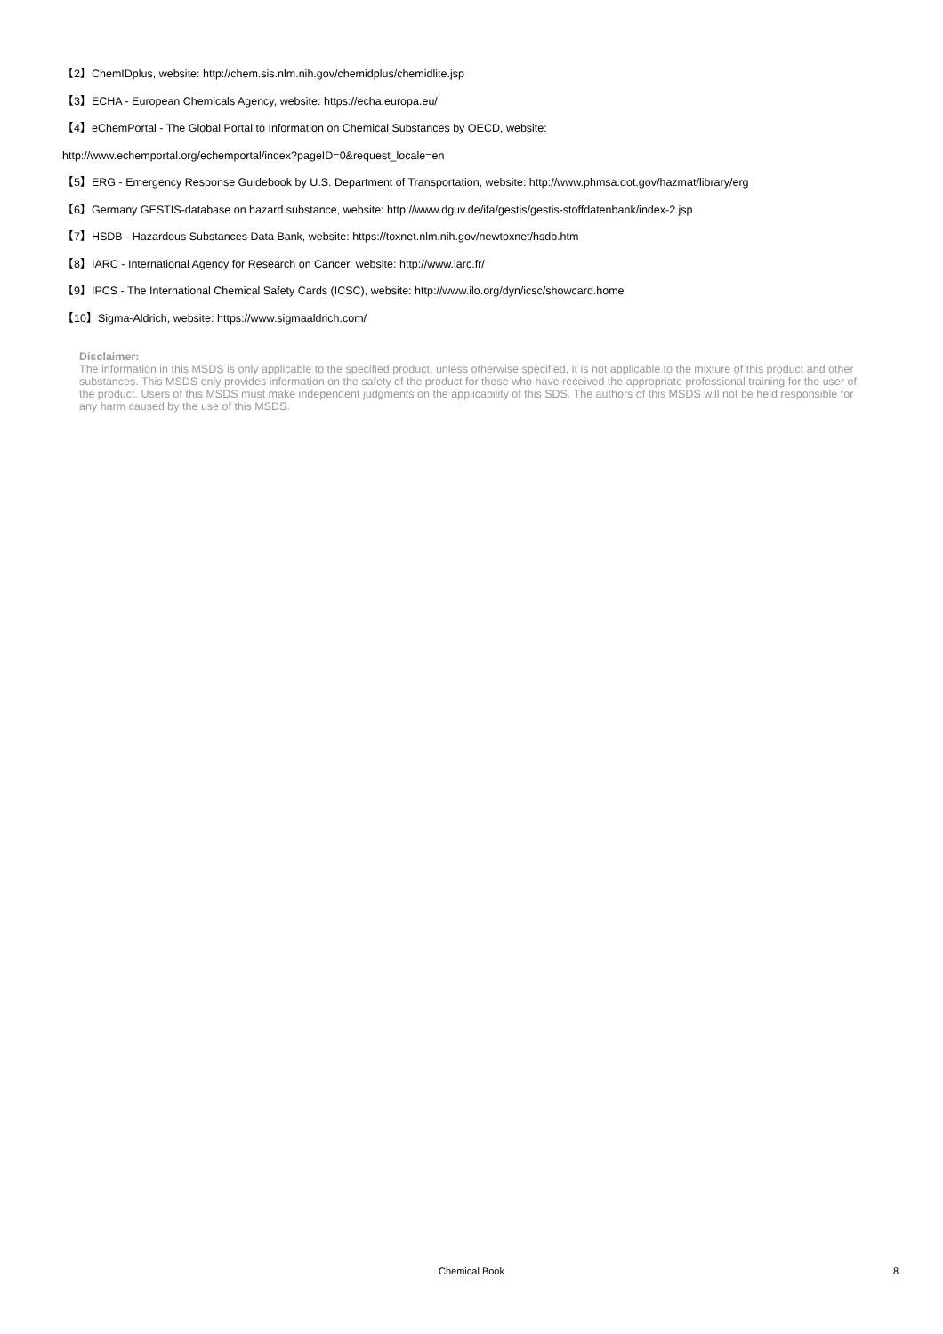【2】ChemIDplus, website: http://chem.sis.nlm.nih.gov/chemidplus/chemidlite.jsp
【3】ECHA - European Chemicals Agency, website: https://echa.europa.eu/
【4】eChemPortal - The Global Portal to Information on Chemical Substances by OECD, website:
http://www.echemportal.org/echemportal/index?pageID=0&request_locale=en
【5】ERG - Emergency Response Guidebook by U.S. Department of Transportation, website: http://www.phmsa.dot.gov/hazmat/library/erg
【6】Germany GESTIS-database on hazard substance, website: http://www.dguv.de/ifa/gestis/gestis-stoffdatenbank/index-2.jsp
【7】HSDB - Hazardous Substances Data Bank, website: https://toxnet.nlm.nih.gov/newtoxnet/hsdb.htm
【8】IARC - International Agency for Research on Cancer, website: http://www.iarc.fr/
【9】IPCS - The International Chemical Safety Cards (ICSC), website: http://www.ilo.org/dyn/icsc/showcard.home
【10】Sigma-Aldrich, website: https://www.sigmaaldrich.com/
Disclaimer:
The information in this MSDS is only applicable to the specified product, unless otherwise specified, it is not applicable to the mixture of this product and other substances. This MSDS only provides information on the safety of the product for those who have received the appropriate professional training for the user of the product. Users of this MSDS must make independent judgments on the applicability of this SDS. The authors of this MSDS will not be held responsible for any harm caused by the use of this MSDS.
Chemical Book
8